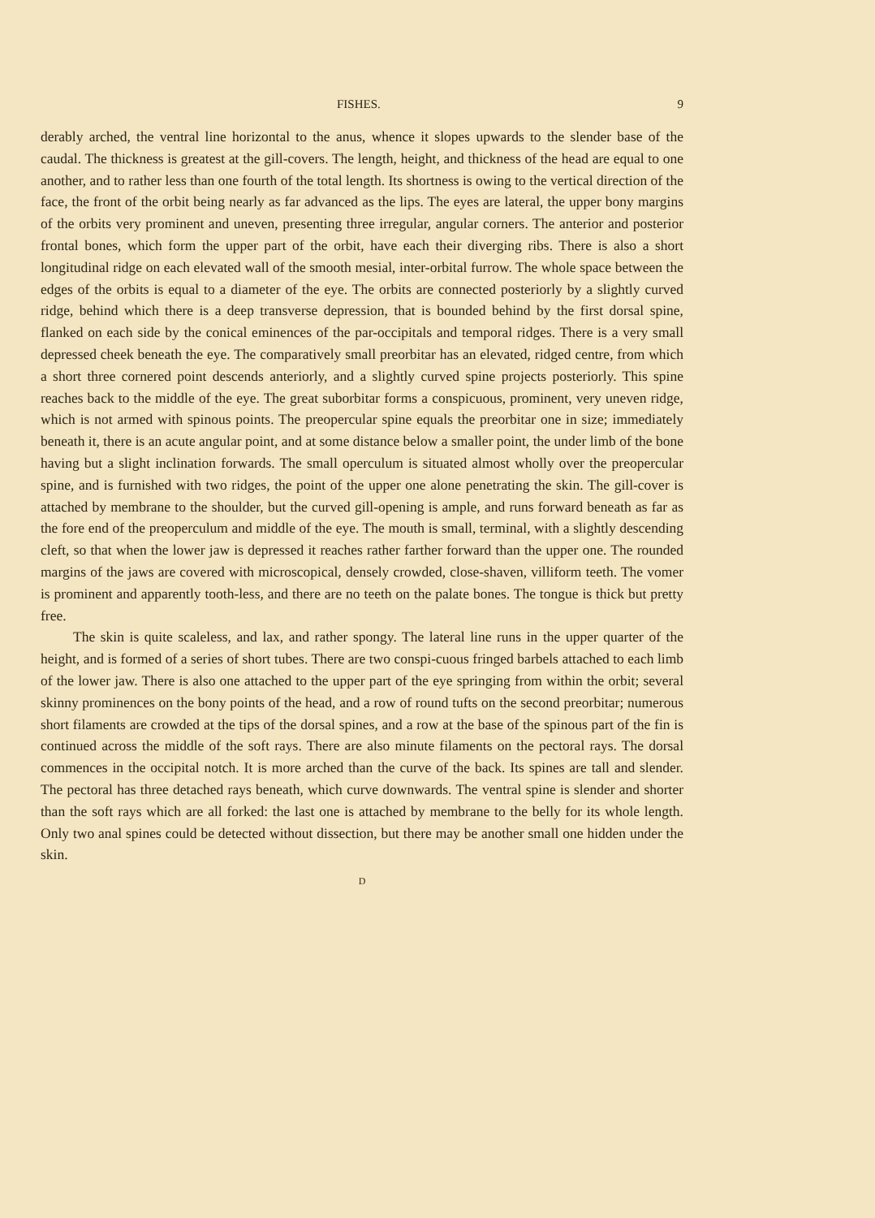FISHES. 9
derably arched, the ventral line horizontal to the anus, whence it slopes upwards to the slender base of the caudal. The thickness is greatest at the gill-covers. The length, height, and thickness of the head are equal to one another, and to rather less than one fourth of the total length. Its shortness is owing to the vertical direction of the face, the front of the orbit being nearly as far advanced as the lips. The eyes are lateral, the upper bony margins of the orbits very prominent and uneven, presenting three irregular, angular corners. The anterior and posterior frontal bones, which form the upper part of the orbit, have each their diverging ribs. There is also a short longitudinal ridge on each elevated wall of the smooth mesial, inter-orbital furrow. The whole space between the edges of the orbits is equal to a diameter of the eye. The orbits are connected posteriorly by a slightly curved ridge, behind which there is a deep transverse depression, that is bounded behind by the first dorsal spine, flanked on each side by the conical eminences of the par-occipitals and temporal ridges. There is a very small depressed cheek beneath the eye. The comparatively small preorbitar has an elevated, ridged centre, from which a short three cornered point descends anteriorly, and a slightly curved spine projects posteriorly. This spine reaches back to the middle of the eye. The great suborbitar forms a conspicuous, prominent, very uneven ridge, which is not armed with spinous points. The preopercular spine equals the preorbitar one in size; immediately beneath it, there is an acute angular point, and at some distance below a smaller point, the under limb of the bone having but a slight inclination forwards. The small operculum is situated almost wholly over the preopercular spine, and is furnished with two ridges, the point of the upper one alone penetrating the skin. The gill-cover is attached by membrane to the shoulder, but the curved gill-opening is ample, and runs forward beneath as far as the fore end of the preoperculum and middle of the eye. The mouth is small, terminal, with a slightly descending cleft, so that when the lower jaw is depressed it reaches rather farther forward than the upper one. The rounded margins of the jaws are covered with microscopical, densely crowded, close-shaven, villiform teeth. The vomer is prominent and apparently tooth-less, and there are no teeth on the palate bones. The tongue is thick but pretty free.
The skin is quite scaleless, and lax, and rather spongy. The lateral line runs in the upper quarter of the height, and is formed of a series of short tubes. There are two conspi-cuous fringed barbels attached to each limb of the lower jaw. There is also one attached to the upper part of the eye springing from within the orbit; several skinny prominences on the bony points of the head, and a row of round tufts on the second preorbitar; numerous short filaments are crowded at the tips of the dorsal spines, and a row at the base of the spinous part of the fin is continued across the middle of the soft rays. There are also minute filaments on the pectoral rays. The dorsal commences in the occipital notch. It is more arched than the curve of the back. Its spines are tall and slender. The pectoral has three detached rays beneath, which curve downwards. The ventral spine is slender and shorter than the soft rays which are all forked: the last one is attached by membrane to the belly for its whole length. Only two anal spines could be detected without dissection, but there may be another small one hidden under the skin.
D